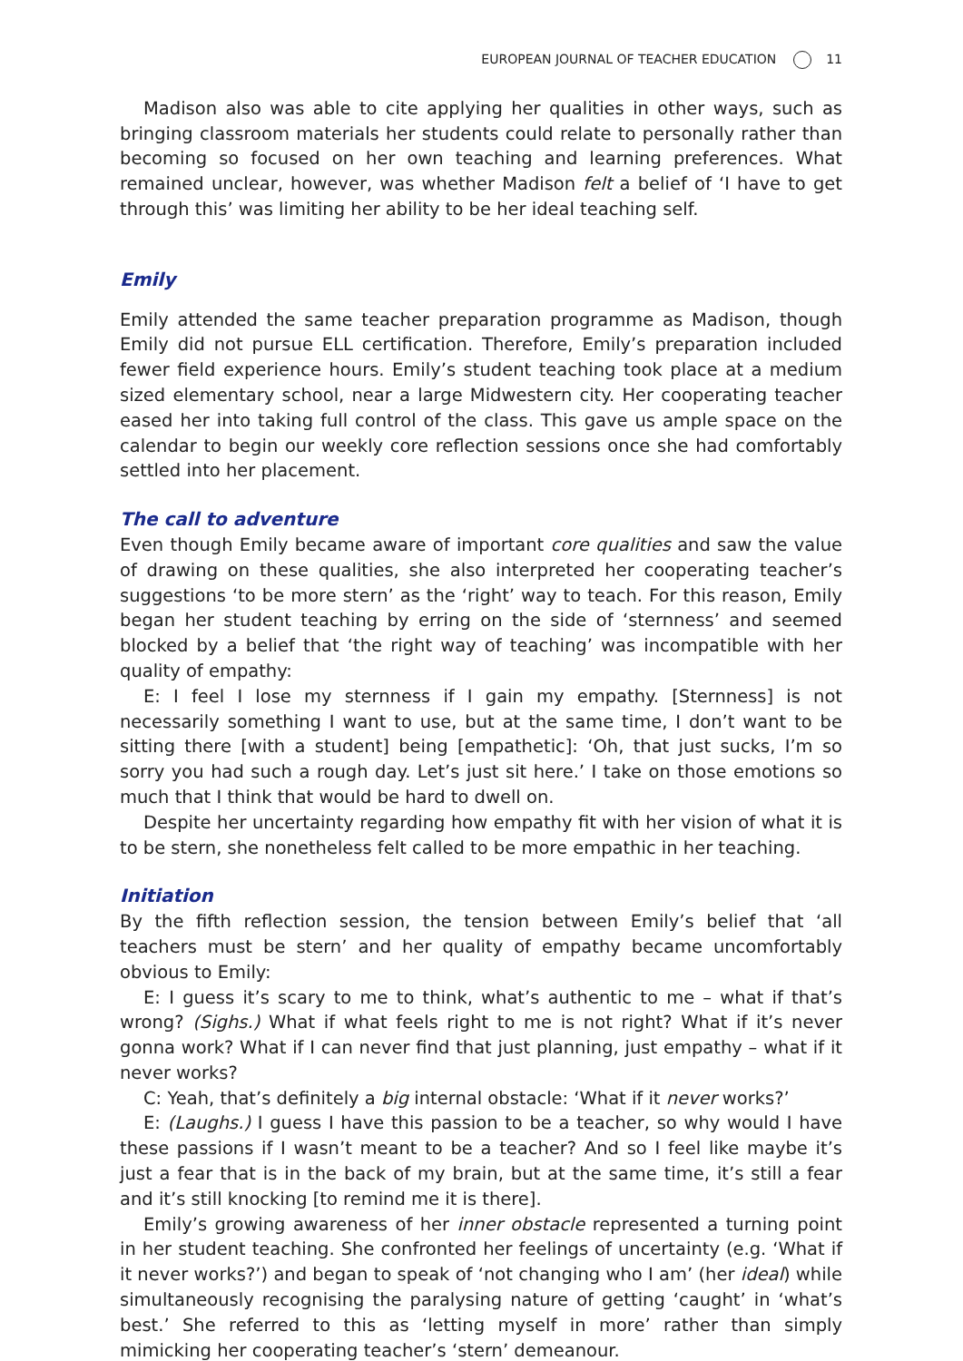EUROPEAN JOURNAL OF TEACHER EDUCATION 11
Madison also was able to cite applying her qualities in other ways, such as bringing classroom materials her students could relate to personally rather than becoming so focused on her own teaching and learning preferences. What remained unclear, however, was whether Madison felt a belief of ‘I have to get through this’ was limiting her ability to be her ideal teaching self.
Emily
Emily attended the same teacher preparation programme as Madison, though Emily did not pursue ELL certification. Therefore, Emily’s preparation included fewer field experience hours. Emily’s student teaching took place at a medium sized elementary school, near a large Midwestern city. Her cooperating teacher eased her into taking full control of the class. This gave us ample space on the calendar to begin our weekly core reflection sessions once she had comfortably settled into her placement.
The call to adventure
Even though Emily became aware of important core qualities and saw the value of drawing on these qualities, she also interpreted her cooperating teacher’s suggestions ‘to be more stern’ as the ‘right’ way to teach. For this reason, Emily began her student teaching by erring on the side of ‘sternness’ and seemed blocked by a belief that ‘the right way of teaching’ was incompatible with her quality of empathy:
E: I feel I lose my sternness if I gain my empathy. [Sternness] is not necessarily something I want to use, but at the same time, I don’t want to be sitting there [with a student] being [empathetic]: ‘Oh, that just sucks, I’m so sorry you had such a rough day. Let’s just sit here.’ I take on those emotions so much that I think that would be hard to dwell on.
Despite her uncertainty regarding how empathy fit with her vision of what it is to be stern, she nonetheless felt called to be more empathic in her teaching.
Initiation
By the fifth reflection session, the tension between Emily’s belief that ‘all teachers must be stern’ and her quality of empathy became uncomfortably obvious to Emily:
E: I guess it’s scary to me to think, what’s authentic to me – what if that’s wrong? (Sighs.) What if what feels right to me is not right? What if it’s never gonna work? What if I can never find that just planning, just empathy – what if it never works?
C: Yeah, that’s definitely a big internal obstacle: ‘What if it never works?’
E: (Laughs.) I guess I have this passion to be a teacher, so why would I have these passions if I wasn’t meant to be a teacher? And so I feel like maybe it’s just a fear that is in the back of my brain, but at the same time, it’s still a fear and it’s still knocking [to remind me it is there].
Emily’s growing awareness of her inner obstacle represented a turning point in her student teaching. She confronted her feelings of uncertainty (e.g. ‘What if it never works?’) and began to speak of ‘not changing who I am’ (her ideal) while simultaneously recognising the paralysing nature of getting ‘caught’ in ‘what’s best.’ She referred to this as ‘letting myself in more’ rather than simply mimicking her cooperating teacher’s ‘stern’ demeanour.